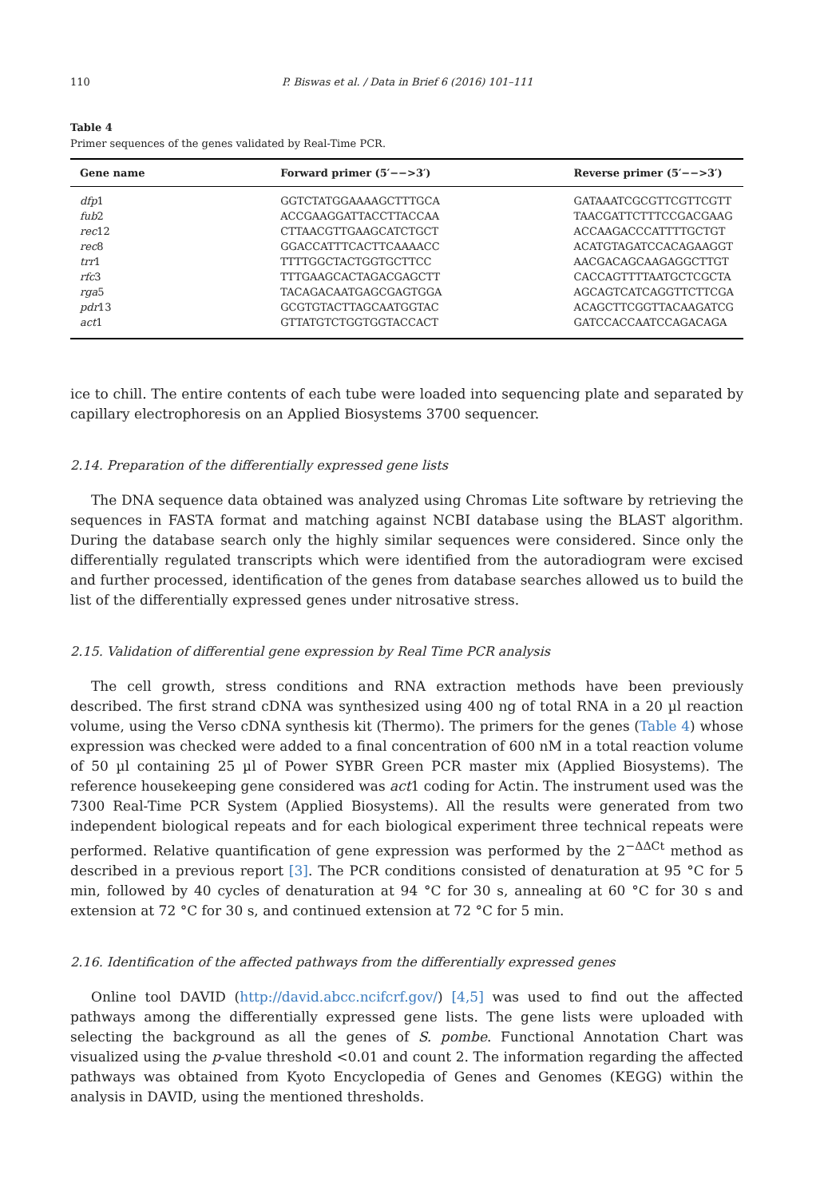110 P. Biswas et al. / Data in Brief 6 (2016) 101–111
Table 4
Primer sequences of the genes validated by Real-Time PCR.
| Gene name | Forward primer (5′−−>3′) | Reverse primer (5′−−>3′) |
| --- | --- | --- |
| dfp 1 | GGTCTATGGAAAAGCTTTGCA | GATAAATCGCGTTCGTTCGTT |
| fub 2 | ACCGAAGGATTACCTTACCAA | TAACGATTCTTTCCGACGAAG |
| rec 12 | CTTAACGTTGAAGCATCTGCT | ACCAAGACCCATTTTGCTGT |
| rec 8 | GGACCATTTCACTTCAAAACC | ACATGTAGATCCACAGAAGGT |
| trr 1 | TTTTGGCTACTGGTGCTTCC | AACGACAGCAAGAGGCTTGT |
| rfc 3 | TTTGAAGCACTAGACGAGCTT | CACCAGTTTTAATGCTCGCTA |
| rga 5 | TACAGACAATGAGCGAGTGGA | AGCAGTCATCAGGTTCTTCGA |
| pdr 13 | GCGTGTACTTAGCAATGGTAC | ACAGCTTCGGTTACAAGATCG |
| act 1 | GTTATGTCTGGTGGTACCACT | GATCCACCAATCCAGACAGA |
ice to chill. The entire contents of each tube were loaded into sequencing plate and separated by capillary electrophoresis on an Applied Biosystems 3700 sequencer.
2.14. Preparation of the differentially expressed gene lists
The DNA sequence data obtained was analyzed using Chromas Lite software by retrieving the sequences in FASTA format and matching against NCBI database using the BLAST algorithm. During the database search only the highly similar sequences were considered. Since only the differentially regulated transcripts which were identified from the autoradiogram were excised and further processed, identification of the genes from database searches allowed us to build the list of the differentially expressed genes under nitrosative stress.
2.15. Validation of differential gene expression by Real Time PCR analysis
The cell growth, stress conditions and RNA extraction methods have been previously described. The first strand cDNA was synthesized using 400 ng of total RNA in a 20 µl reaction volume, using the Verso cDNA synthesis kit (Thermo). The primers for the genes (Table 4) whose expression was checked were added to a final concentration of 600 nM in a total reaction volume of 50 µl containing 25 µl of Power SYBR Green PCR master mix (Applied Biosystems). The reference housekeeping gene considered was act1 coding for Actin. The instrument used was the 7300 Real-Time PCR System (Applied Biosystems). All the results were generated from two independent biological repeats and for each biological experiment three technical repeats were performed. Relative quantification of gene expression was performed by the 2<sup>−ΔΔCt</sup> method as described in a previous report [3]. The PCR conditions consisted of denaturation at 95 °C for 5 min, followed by 40 cycles of denaturation at 94 °C for 30 s, annealing at 60 °C for 30 s and extension at 72 °C for 30 s, and continued extension at 72 °C for 5 min.
2.16. Identification of the affected pathways from the differentially expressed genes
Online tool DAVID (http://david.abcc.ncifcrf.gov/) [4,5] was used to find out the affected pathways among the differentially expressed gene lists. The gene lists were uploaded with selecting the background as all the genes of S. pombe. Functional Annotation Chart was visualized using the p-value threshold <0.01 and count 2. The information regarding the affected pathways was obtained from Kyoto Encyclopedia of Genes and Genomes (KEGG) within the analysis in DAVID, using the mentioned thresholds.